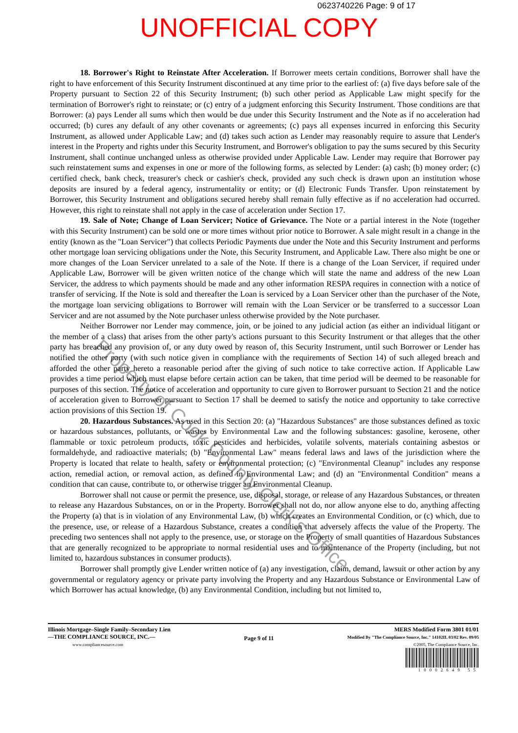0623740226 Page: 9 of 17
UNOFFICIAL COPY
18. Borrower's Right to Reinstate After Acceleration. If Borrower meets certain conditions, Borrower shall have the right to have enforcement of this Security Instrument discontinued at any time prior to the earliest of: (a) five days before sale of the Property pursuant to Section 22 of this Security Instrument; (b) such other period as Applicable Law might specify for the termination of Borrower's right to reinstate; or (c) entry of a judgment enforcing this Security Instrument. Those conditions are that Borrower: (a) pays Lender all sums which then would be due under this Security Instrument and the Note as if no acceleration had occurred; (b) cures any default of any other covenants or agreements; (c) pays all expenses incurred in enforcing this Security Instrument, as allowed under Applicable Law; and (d) takes such action as Lender may reasonably require to assure that Lender's interest in the Property and rights under this Security Instrument, and Borrower's obligation to pay the sums secured by this Security Instrument, shall continue unchanged unless as otherwise provided under Applicable Law. Lender may require that Borrower pay such reinstatement sums and expenses in one or more of the following forms, as selected by Lender: (a) cash; (b) money order; (c) certified check, bank check, treasurer's check or cashier's check, provided any such check is drawn upon an institution whose deposits are insured by a federal agency, instrumentality or entity; or (d) Electronic Funds Transfer. Upon reinstatement by Borrower, this Security Instrument and obligations secured hereby shall remain fully effective as if no acceleration had occurred. However, this right to reinstate shall not apply in the case of acceleration under Section 17.
19. Sale of Note; Change of Loan Servicer; Notice of Grievance. The Note or a partial interest in the Note (together with this Security Instrument) can be sold one or more times without prior notice to Borrower. A sale might result in a change in the entity (known as the "Loan Servicer") that collects Periodic Payments due under the Note and this Security Instrument and performs other mortgage loan servicing obligations under the Note, this Security Instrument, and Applicable Law. There also might be one or more changes of the Loan Servicer unrelated to a sale of the Note. If there is a change of the Loan Servicer, if required under Applicable Law, Borrower will be given written notice of the change which will state the name and address of the new Loan Servicer, the address to which payments should be made and any other information RESPA requires in connection with a notice of transfer of servicing. If the Note is sold and thereafter the Loan is serviced by a Loan Servicer other than the purchaser of the Note, the mortgage loan servicing obligations to Borrower will remain with the Loan Servicer or be transferred to a successor Loan Servicer and are not assumed by the Note purchaser unless otherwise provided by the Note purchaser.
Neither Borrower nor Lender may commence, join, or be joined to any judicial action (as either an individual litigant or the member of a class) that arises from the other party's actions pursuant to this Security Instrument or that alleges that the other party has breached any provision of, or any duty owed by reason of, this Security Instrument, until such Borrower or Lender has notified the other party (with such notice given in compliance with the requirements of Section 14) of such alleged breach and afforded the other party hereto a reasonable period after the giving of such notice to take corrective action. If Applicable Law provides a time period which must elapse before certain action can be taken, that time period will be deemed to be reasonable for purposes of this section. The notice of acceleration and opportunity to cure given to Borrower pursuant to Section 21 and the notice of acceleration given to Borrower pursuant to Section 17 shall be deemed to satisfy the notice and opportunity to take corrective action provisions of this Section 19.
20. Hazardous Substances. As used in this Section 20: (a) "Hazardous Substances" are those substances defined as toxic or hazardous substances, pollutants, or wastes by Environmental Law and the following substances: gasoline, kerosene, other flammable or toxic petroleum products, toxic pesticides and herbicides, volatile solvents, materials containing asbestos or formaldehyde, and radioactive materials; (b) "Environmental Law" means federal laws and laws of the jurisdiction where the Property is located that relate to health, safety or environmental protection; (c) "Environmental Cleanup" includes any response action, remedial action, or removal action, as defined in Environmental Law; and (d) an "Environmental Condition" means a condition that can cause, contribute to, or otherwise trigger an Environmental Cleanup.
Borrower shall not cause or permit the presence, use, disposal, storage, or release of any Hazardous Substances, or threaten to release any Hazardous Substances, on or in the Property. Borrower shall not do, nor allow anyone else to do, anything affecting the Property (a) that is in violation of any Environmental Law, (b) which creates an Environmental Condition, or (c) which, due to the presence, use, or release of a Hazardous Substance, creates a condition that adversely affects the value of the Property. The preceding two sentences shall not apply to the presence, use, or storage on the Property of small quantities of Hazardous Substances that are generally recognized to be appropriate to normal residential uses and to maintenance of the Property (including, but not limited to, hazardous substances in consumer products).
Borrower shall promptly give Lender written notice of (a) any investigation, claim, demand, lawsuit or other action by any governmental or regulatory agency or private party involving the Property and any Hazardous Substance or Environmental Law of which Borrower has actual knowledge, (b) any Environmental Condition, including but not limited to,
Property of Cook County Clerk's Office
Illinois Mortgage–Single Family–Secondary Lien
—THE COMPLIANCE SOURCE, INC.—
www.compliancesource.com
Page 9 of 11
MERS Modified Form 3801 01/01
Modified By "The Compliance Source, Inc." 14102IL 03/02 Rev. 09/05
©2005, The Compliance Source, Inc.
10002649 55